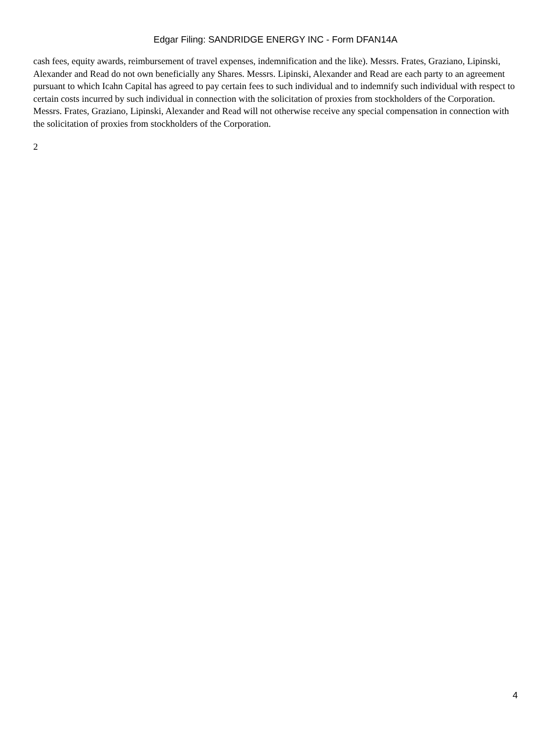Edgar Filing: SANDRIDGE ENERGY INC - Form DFAN14A
cash fees, equity awards, reimbursement of travel expenses, indemnification and the like). Messrs. Frates, Graziano, Lipinski, Alexander and Read do not own beneficially any Shares. Messrs. Lipinski, Alexander and Read are each party to an agreement pursuant to which Icahn Capital has agreed to pay certain fees to such individual and to indemnify such individual with respect to certain costs incurred by such individual in connection with the solicitation of proxies from stockholders of the Corporation. Messrs. Frates, Graziano, Lipinski, Alexander and Read will not otherwise receive any special compensation in connection with the solicitation of proxies from stockholders of the Corporation.
2
4